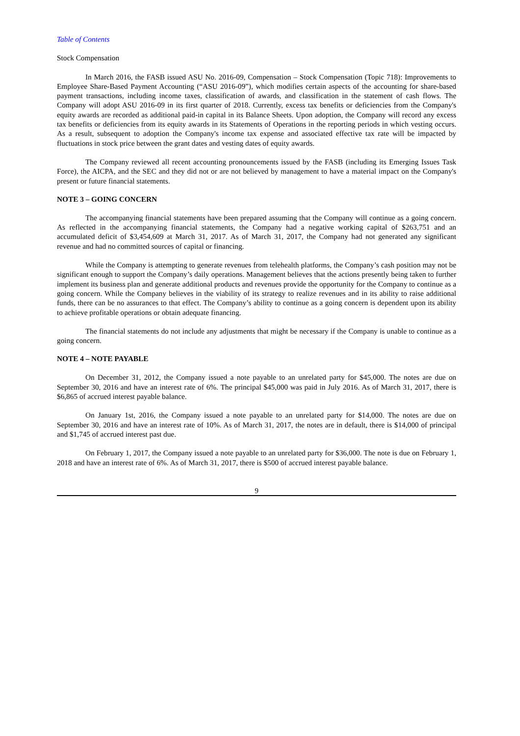Table of Contents
Stock Compensation
In March 2016, the FASB issued ASU No. 2016-09, Compensation – Stock Compensation (Topic 718): Improvements to Employee Share-Based Payment Accounting (“ASU 2016-09”), which modifies certain aspects of the accounting for share-based payment transactions, including income taxes, classification of awards, and classification in the statement of cash flows. The Company will adopt ASU 2016-09 in its first quarter of 2018. Currently, excess tax benefits or deficiencies from the Company's equity awards are recorded as additional paid-in capital in its Balance Sheets. Upon adoption, the Company will record any excess tax benefits or deficiencies from its equity awards in its Statements of Operations in the reporting periods in which vesting occurs. As a result, subsequent to adoption the Company's income tax expense and associated effective tax rate will be impacted by fluctuations in stock price between the grant dates and vesting dates of equity awards.
The Company reviewed all recent accounting pronouncements issued by the FASB (including its Emerging Issues Task Force), the AICPA, and the SEC and they did not or are not believed by management to have a material impact on the Company's present or future financial statements.
NOTE 3 – GOING CONCERN
The accompanying financial statements have been prepared assuming that the Company will continue as a going concern. As reflected in the accompanying financial statements, the Company had a negative working capital of $263,751 and an accumulated deficit of $3,454,609 at March 31, 2017. As of March 31, 2017, the Company had not generated any significant revenue and had no committed sources of capital or financing.
While the Company is attempting to generate revenues from telehealth platforms, the Company’s cash position may not be significant enough to support the Company’s daily operations. Management believes that the actions presently being taken to further implement its business plan and generate additional products and revenues provide the opportunity for the Company to continue as a going concern. While the Company believes in the viability of its strategy to realize revenues and in its ability to raise additional funds, there can be no assurances to that effect. The Company’s ability to continue as a going concern is dependent upon its ability to achieve profitable operations or obtain adequate financing.
The financial statements do not include any adjustments that might be necessary if the Company is unable to continue as a going concern.
NOTE 4 – NOTE PAYABLE
On December 31, 2012, the Company issued a note payable to an unrelated party for $45,000. The notes are due on September 30, 2016 and have an interest rate of 6%. The principal $45,000 was paid in July 2016. As of March 31, 2017, there is $6,865 of accrued interest payable balance.
On January 1st, 2016, the Company issued a note payable to an unrelated party for $14,000. The notes are due on September 30, 2016 and have an interest rate of 10%. As of March 31, 2017, the notes are in default, there is $14,000 of principal and $1,745 of accrued interest past due.
On February 1, 2017, the Company issued a note payable to an unrelated party for $36,000. The note is due on February 1, 2018 and have an interest rate of 6%. As of March 31, 2017, there is $500 of accrued interest payable balance.
9